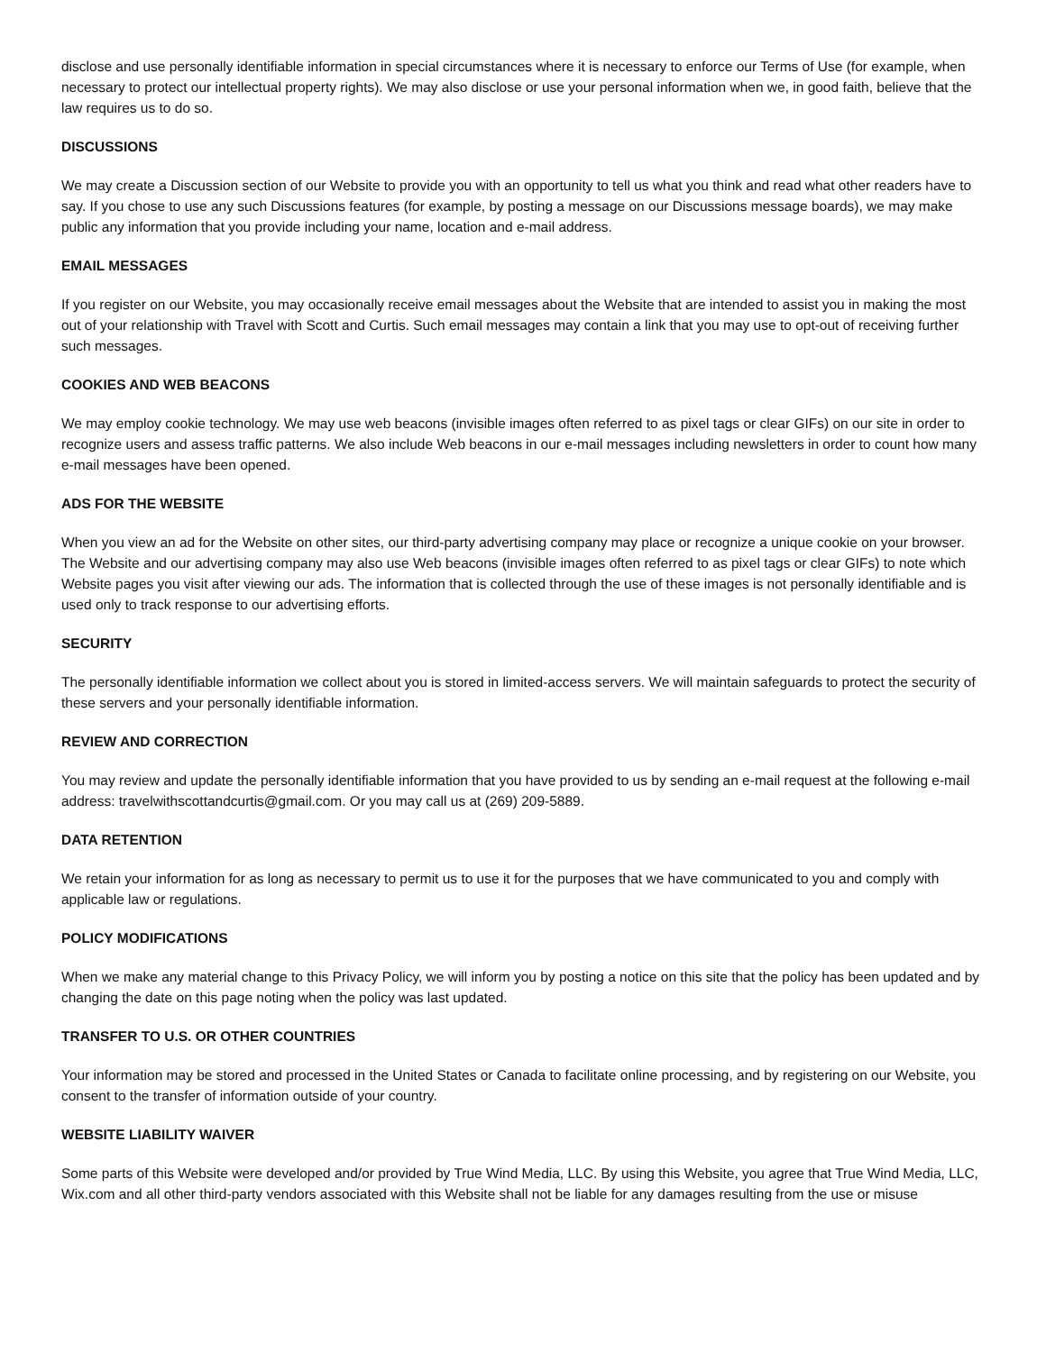disclose and use personally identifiable information in special circumstances where it is necessary to enforce our Terms of Use (for example, when necessary to protect our intellectual property rights). We may also disclose or use your personal information when we, in good faith, believe that the law requires us to do so.
DISCUSSIONS
We may create a Discussion section of our Website to provide you with an opportunity to tell us what you think and read what other readers have to say. If you chose to use any such Discussions features (for example, by posting a message on our Discussions message boards), we may make public any information that you provide including your name, location and e-mail address.
EMAIL MESSAGES
If you register on our Website, you may occasionally receive email messages about the Website that are intended to assist you in making the most out of your relationship with Travel with Scott and Curtis. Such email messages may contain a link that you may use to opt-out of receiving further such messages.
COOKIES AND WEB BEACONS
We may employ cookie technology. We may use web beacons (invisible images often referred to as pixel tags or clear GIFs) on our site in order to recognize users and assess traffic patterns. We also include Web beacons in our e-mail messages including newsletters in order to count how many e-mail messages have been opened.
ADS FOR THE WEBSITE
When you view an ad for the Website on other sites, our third-party advertising company may place or recognize a unique cookie on your browser. The Website and our advertising company may also use Web beacons (invisible images often referred to as pixel tags or clear GIFs) to note which Website pages you visit after viewing our ads. The information that is collected through the use of these images is not personally identifiable and is used only to track response to our advertising efforts.
SECURITY
The personally identifiable information we collect about you is stored in limited-access servers. We will maintain safeguards to protect the security of these servers and your personally identifiable information.
REVIEW AND CORRECTION
You may review and update the personally identifiable information that you have provided to us by sending an e-mail request at the following e-mail address: travelwithscottandcurtis@gmail.com. Or you may call us at (269) 209-5889.
DATA RETENTION
We retain your information for as long as necessary to permit us to use it for the purposes that we have communicated to you and comply with applicable law or regulations.
POLICY MODIFICATIONS
When we make any material change to this Privacy Policy, we will inform you by posting a notice on this site that the policy has been updated and by changing the date on this page noting when the policy was last updated.
TRANSFER TO U.S. OR OTHER COUNTRIES
Your information may be stored and processed in the United States or Canada to facilitate online processing, and by registering on our Website, you consent to the transfer of information outside of your country.
WEBSITE LIABILITY WAIVER
Some parts of this Website were developed and/or provided by True Wind Media, LLC. By using this Website, you agree that True Wind Media, LLC, Wix.com and all other third-party vendors associated with this Website shall not be liable for any damages resulting from the use or misuse